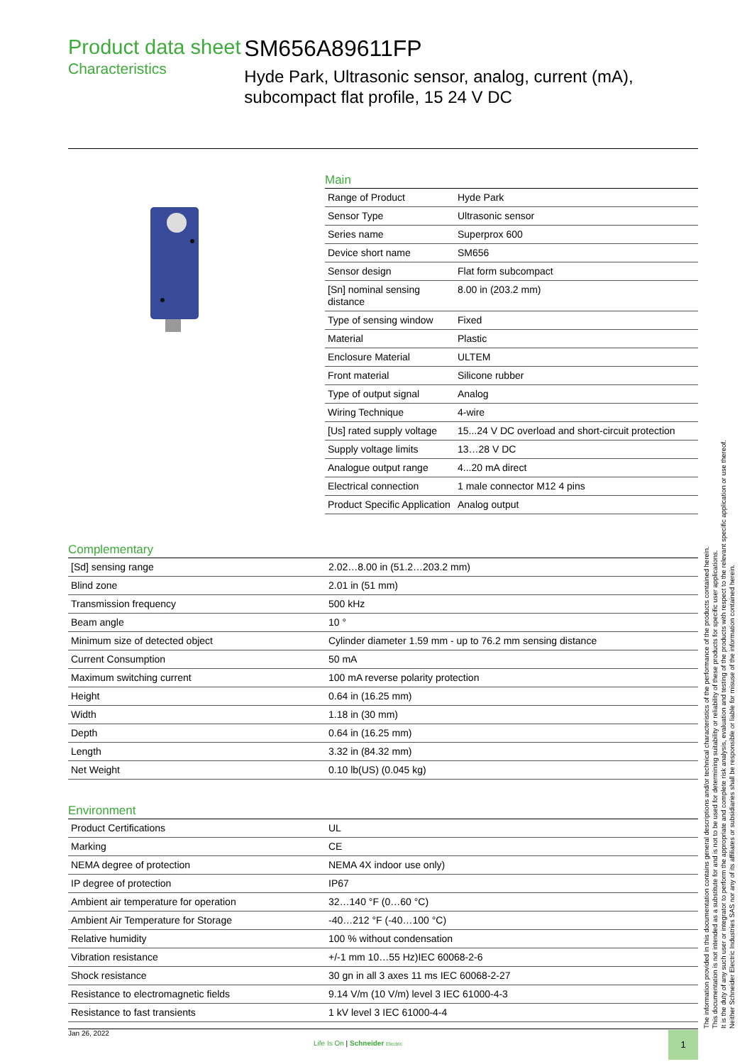Product data sheet
Characteristics
SM656A89611FP
Hyde Park, Ultrasonic sensor, analog, current (mA), subcompact flat profile, 15 24 V DC
Main
| Range of Product | Hyde Park |
| Sensor Type | Ultrasonic sensor |
| Series name | Superprox 600 |
| Device short name | SM656 |
| Sensor design | Flat form subcompact |
| [Sn] nominal sensing distance | 8.00 in (203.2 mm) |
| Type of sensing window | Fixed |
| Material | Plastic |
| Enclosure Material | ULTEM |
| Front material | Silicone rubber |
| Type of output signal | Analog |
| Wiring Technique | 4-wire |
| [Us] rated supply voltage | 15...24 V DC overload and short-circuit protection |
| Supply voltage limits | 13…28 V DC |
| Analogue output range | 4...20 mA direct |
| Electrical connection | 1 male connector M12 4 pins |
| Product Specific Application | Analog output |
Complementary
| [Sd] sensing range | 2.02…8.00 in (51.2…203.2 mm) |
| Blind zone | 2.01 in (51 mm) |
| Transmission frequency | 500 kHz |
| Beam angle | 10 ° |
| Minimum size of detected object | Cylinder diameter 1.59 mm - up to 76.2 mm sensing distance |
| Current Consumption | 50 mA |
| Maximum switching current | 100 mA reverse polarity protection |
| Height | 0.64 in (16.25 mm) |
| Width | 1.18 in (30 mm) |
| Depth | 0.64 in (16.25 mm) |
| Length | 3.32 in (84.32 mm) |
| Net Weight | 0.10 lb(US) (0.045 kg) |
Environment
| Product Certifications | UL |
| Marking | CE |
| NEMA degree of protection | NEMA 4X indoor use only) |
| IP degree of protection | IP67 |
| Ambient air temperature for operation | 32…140 °F (0…60 °C) |
| Ambient Air Temperature for Storage | -40…212 °F (-40…100 °C) |
| Relative humidity | 100 % without condensation |
| Vibration resistance | +/-1 mm 10…55 Hz)IEC 60068-2-6 |
| Shock resistance | 30 gn in all 3 axes 11 ms IEC 60068-2-27 |
| Resistance to electromagnetic fields | 9.14 V/m (10 V/m) level 3 IEC 61000-4-3 |
| Resistance to fast transients | 1 kV level 3 IEC 61000-4-4 |
The information provided in this documentation contains general descriptions and/or technical characteristics of the performance of the products contained herein.
This documentation is not intended as a substitute for and is not to be used for determining suitability or reliability of these products for specific user applications.
It is the duty of any such user or integrator to perform the appropriate and complete risk analysis, evaluation and testing of the products with respect to the relevant specific application or use thereof.
Neither Schneider Electric Industries SAS nor any of its affiliates or subsidiaries shall be responsible or liable for misuse of the information contained herein.
Jan 26, 2022
Life Is On | Schneider Electric
1